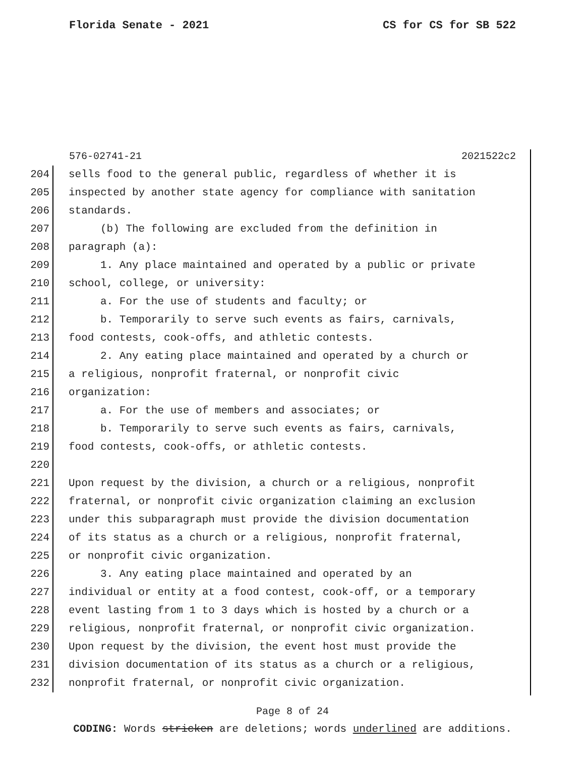Florida Senate - 2021 CS for CS for SB 522
576-02741-21 2021522c2
204 sells food to the general public, regardless of whether it is
205 inspected by another state agency for compliance with sanitation
206 standards.
207 (b) The following are excluded from the definition in
208 paragraph (a):
209 1. Any place maintained and operated by a public or private
210 school, college, or university:
211 a. For the use of students and faculty; or
212 b. Temporarily to serve such events as fairs, carnivals,
213 food contests, cook-offs, and athletic contests.
214 2. Any eating place maintained and operated by a church or
215 a religious, nonprofit fraternal, or nonprofit civic
216 organization:
217 a. For the use of members and associates; or
218 b. Temporarily to serve such events as fairs, carnivals,
219 food contests, cook-offs, or athletic contests.
220
221 Upon request by the division, a church or a religious, nonprofit
222 fraternal, or nonprofit civic organization claiming an exclusion
223 under this subparagraph must provide the division documentation
224 of its status as a church or a religious, nonprofit fraternal,
225 or nonprofit civic organization.
226 3. Any eating place maintained and operated by an
227 individual or entity at a food contest, cook-off, or a temporary
228 event lasting from 1 to 3 days which is hosted by a church or a
229 religious, nonprofit fraternal, or nonprofit civic organization.
230 Upon request by the division, the event host must provide the
231 division documentation of its status as a church or a religious,
232 nonprofit fraternal, or nonprofit civic organization.
Page 8 of 24
CODING: Words stricken are deletions; words underlined are additions.